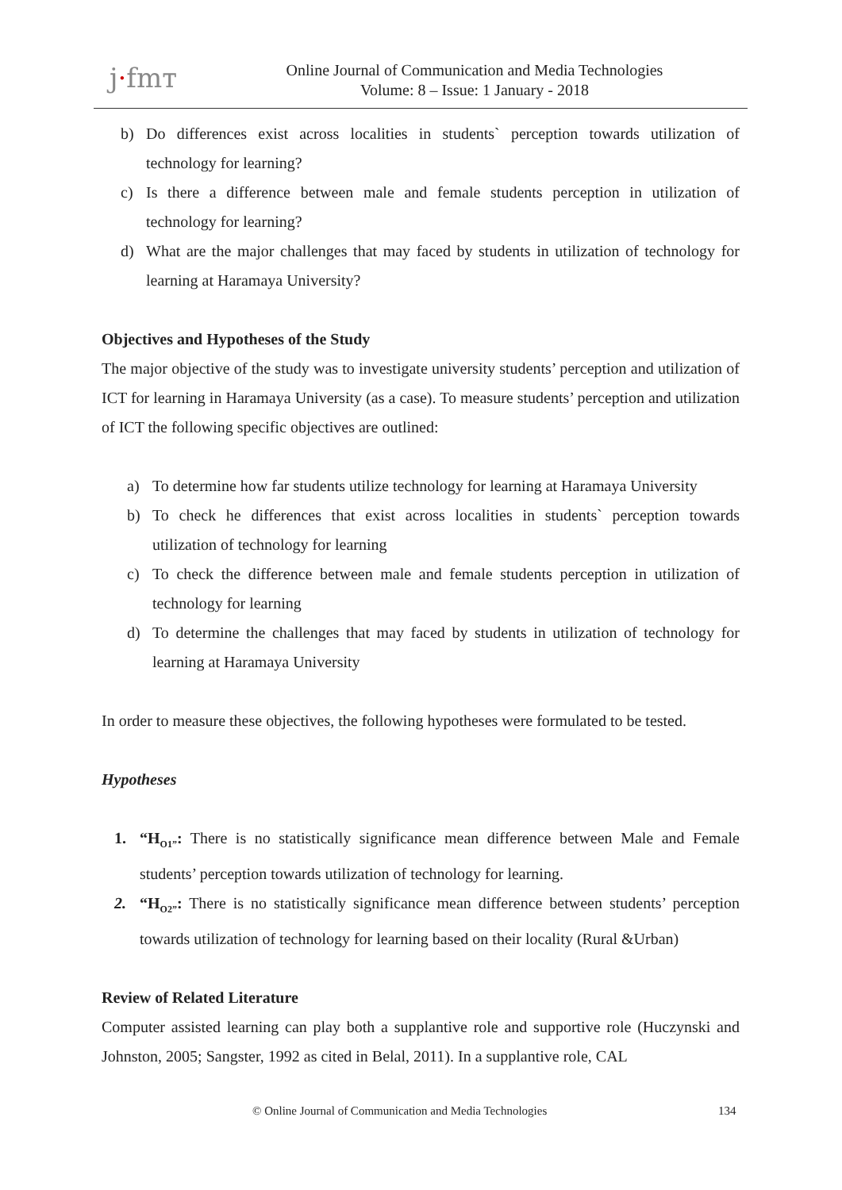j·fmᴛ
Online Journal of Communication and Media Technologies
Volume: 8 – Issue: 1 January - 2018
b) Do differences exist across localities in students` perception towards utilization of technology for learning?
c) Is there a difference between male and female students perception in utilization of technology for learning?
d) What are the major challenges that may faced by students in utilization of technology for learning at Haramaya University?
Objectives and Hypotheses of the Study
The major objective of the study was to investigate university students’ perception and utilization of ICT for learning in Haramaya University (as a case). To measure students’ perception and utilization of ICT the following specific objectives are outlined:
a) To determine how far students utilize technology for learning at Haramaya University
b) To check he differences that exist across localities in students` perception towards utilization of technology for learning
c) To check the difference between male and female students perception in utilization of technology for learning
d) To determine the challenges that may faced by students in utilization of technology for learning at Haramaya University
In order to measure these objectives, the following hypotheses were formulated to be tested.
Hypotheses
1. “H<sub>O1”</sub>: There is no statistically significance mean difference between Male and Female students’ perception towards utilization of technology for learning.
2. “H<sub>O2”</sub>: There is no statistically significance mean difference between students’ perception towards utilization of technology for learning based on their locality (Rural &Urban)
Review of Related Literature
Computer assisted learning can play both a supplantive role and supportive role (Huczynski and Johnston, 2005; Sangster, 1992 as cited in Belal, 2011). In a supplantive role, CAL
© Online Journal of Communication and Media Technologies 134